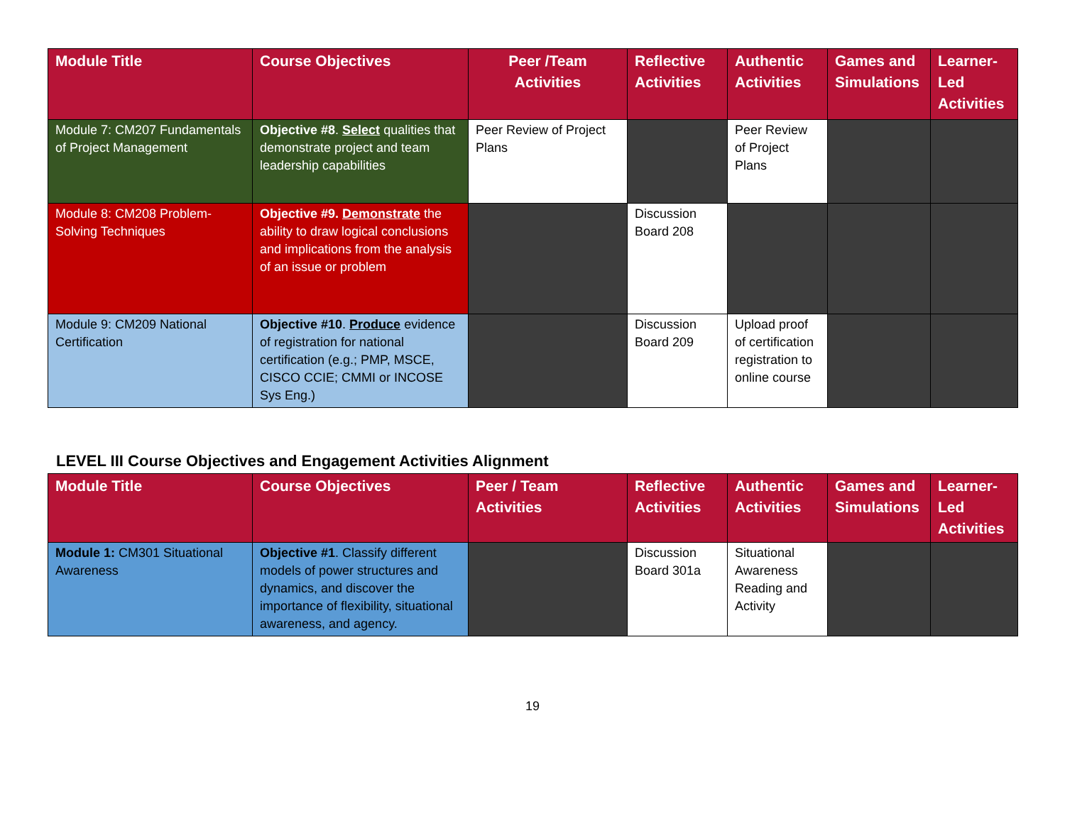| Module Title | Course Objectives | Peer /Team Activities | Reflective Activities | Authentic Activities | Games and Simulations | Learner-Led Activities |
| --- | --- | --- | --- | --- | --- | --- |
| Module 7: CM207 Fundamentals of Project Management | Objective #8 . Select qualities that demonstrate project and team leadership capabilities | Peer Review of Project Plans | | Peer Review of Project Plans | | |
| Module 8: CM208 Problem-Solving Techniques | Objective #9. Demonstrate the ability to draw logical conclusions and implications from the analysis of an issue or problem | | Discussion Board 208 | | | |
| Module 9: CM209 National Certification | Objective #10 . Produce evidence of registration for national certification (e.g.; PMP, MSCE, CISCO CCIE; CMMI or INCOSE Sys Eng.) | | Discussion Board 209 | Upload proof of certification registration to online course | | |
LEVEL III Course Objectives and Engagement Activities Alignment
| Module Title | Course Objectives | Peer / Team Activities | Reflective Activities | Authentic Activities | Games and Simulations | Learner-Led Activities |
| --- | --- | --- | --- | --- | --- | --- |
| Module 1: CM301 Situational Awareness | Objective #1 . Classify different models of power structures and dynamics, and discover the importance of flexibility, situational awareness, and agency. | | Discussion Board 301a | Situational Awareness Reading and Activity | | |
19